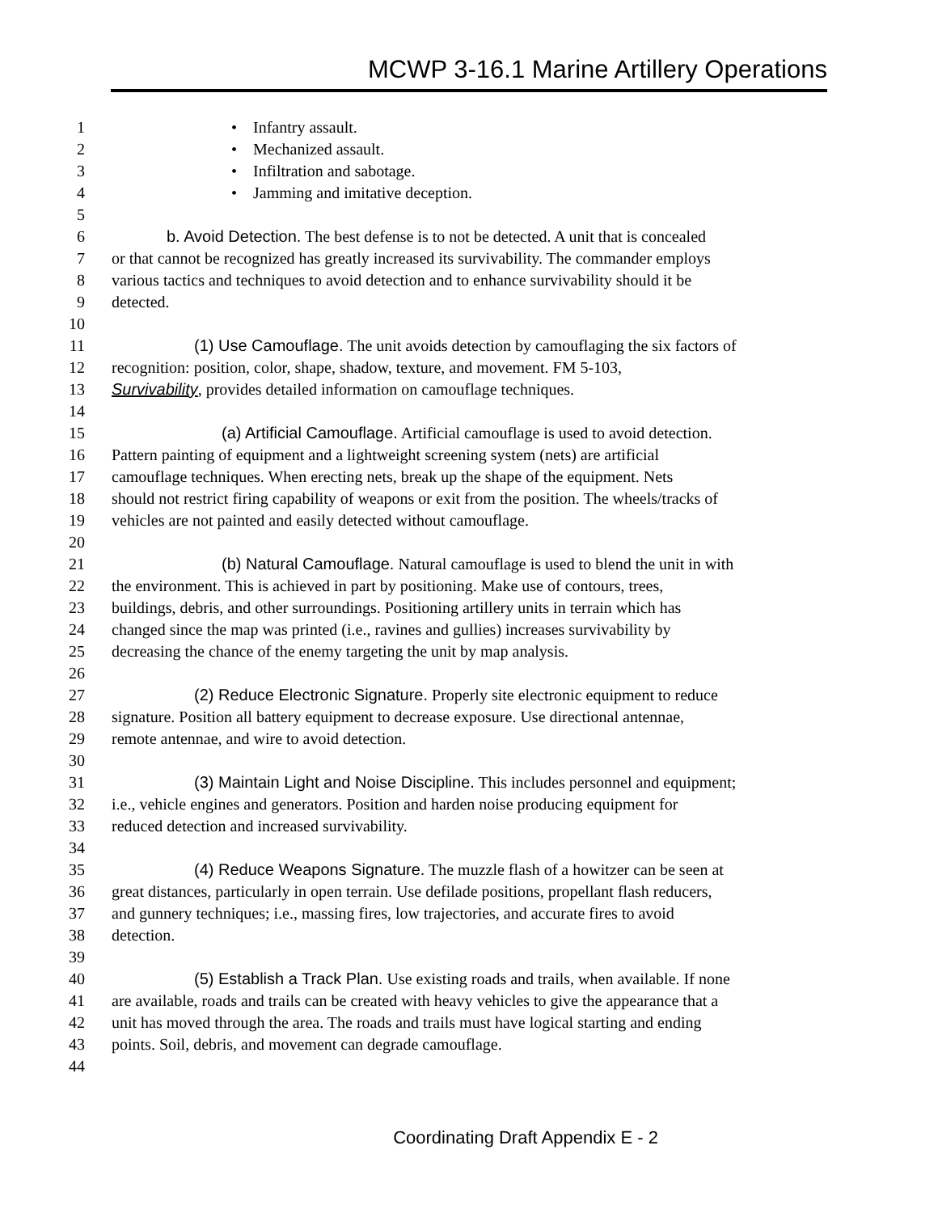MCWP 3-16.1 Marine Artillery Operations
1 • Infantry assault.
2 • Mechanized assault.
3 • Infiltration and sabotage.
4 • Jamming and imitative deception.
5
6 b. Avoid Detection. The best defense is to not be detected. A unit that is concealed
7 or that cannot be recognized has greatly increased its survivability. The commander employs
8 various tactics and techniques to avoid detection and to enhance survivability should it be
9 detected.
10
11 (1) Use Camouflage. The unit avoids detection by camouflaging the six factors of
12 recognition: position, color, shape, shadow, texture, and movement. FM 5-103,
13 Survivability, provides detailed information on camouflage techniques.
14
15 (a) Artificial Camouflage. Artificial camouflage is used to avoid detection.
16 Pattern painting of equipment and a lightweight screening system (nets) are artificial
17 camouflage techniques. When erecting nets, break up the shape of the equipment. Nets
18 should not restrict firing capability of weapons or exit from the position. The wheels/tracks of
19 vehicles are not painted and easily detected without camouflage.
20
21 (b) Natural Camouflage. Natural camouflage is used to blend the unit in with
22 the environment. This is achieved in part by positioning. Make use of contours, trees,
23 buildings, debris, and other surroundings. Positioning artillery units in terrain which has
24 changed since the map was printed (i.e., ravines and gullies) increases survivability by
25 decreasing the chance of the enemy targeting the unit by map analysis.
26
27 (2) Reduce Electronic Signature. Properly site electronic equipment to reduce
28 signature. Position all battery equipment to decrease exposure. Use directional antennae,
29 remote antennae, and wire to avoid detection.
30
31 (3) Maintain Light and Noise Discipline. This includes personnel and equipment;
32 i.e., vehicle engines and generators. Position and harden noise producing equipment for
33 reduced detection and increased survivability.
34
35 (4) Reduce Weapons Signature. The muzzle flash of a howitzer can be seen at
36 great distances, particularly in open terrain. Use defilade positions, propellant flash reducers,
37 and gunnery techniques; i.e., massing fires, low trajectories, and accurate fires to avoid
38 detection.
39
40 (5) Establish a Track Plan. Use existing roads and trails, when available. If none
41 are available, roads and trails can be created with heavy vehicles to give the appearance that a
42 unit has moved through the area. The roads and trails must have logical starting and ending
43 points. Soil, debris, and movement can degrade camouflage.
44
Coordinating Draft Appendix E - 2